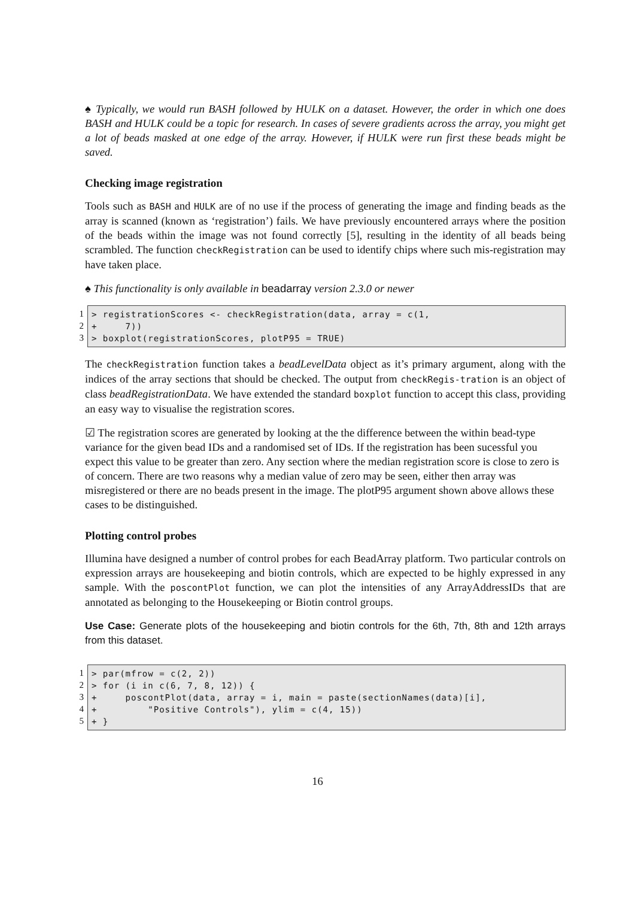♠ Typically, we would run BASH followed by HULK on a dataset. However, the order in which one does BASH and HULK could be a topic for research. In cases of severe gradients across the array, you might get a lot of beads masked at one edge of the array. However, if HULK were run first these beads might be saved.
Checking image registration
Tools such as BASH and HULK are of no use if the process of generating the image and finding beads as the array is scanned (known as ‘registration’) fails. We have previously encountered arrays where the position of the beads within the image was not found correctly [5], resulting in the identity of all beads being scrambled. The function checkRegistration can be used to identify chips where such mis-registration may have taken place.
♠ This functionality is only available in beadarray version 2.3.0 or newer
1
2
3
> registrationScores <- checkRegistration(data, array = c(1, + 7)) > boxplot(registrationScores, plotP95 = TRUE)
The checkRegistration function takes a beadLevelData object as it’s primary argument, along with the indices of the array sections that should be checked. The output from checkRegis-tration is an object of class beadRegistrationData. We have extended the standard boxplot function to accept this class, providing an easy way to visualise the registration scores.
☑ The registration scores are generated by looking at the the difference between the within bead-type variance for the given bead IDs and a randomised set of IDs. If the registration has been sucessful you expect this value to be greater than zero. Any section where the median registration score is close to zero is of concern. There are two reasons why a median value of zero may be seen, either then array was misregistered or there are no beads present in the image. The plotP95 argument shown above allows these cases to be distinguished.
Plotting control probes
Illumina have designed a number of control probes for each BeadArray platform. Two particular controls on expression arrays are housekeeping and biotin controls, which are expected to be highly expressed in any sample. With the poscontPlot function, we can plot the intensities of any ArrayAddressIDs that are annotated as belonging to the Housekeeping or Biotin control groups.
Use Case: Generate plots of the housekeeping and biotin controls for the 6th, 7th, 8th and 12th arrays from this dataset.
1
2
3
4
5
> par(mfrow = c(2, 2)) > for (i in c(6, 7, 8, 12)) { + poscontPlot(data, array = i, main = paste(sectionNames(data)[i], + "Positive Controls"), ylim = c(4, 15)) + }
16